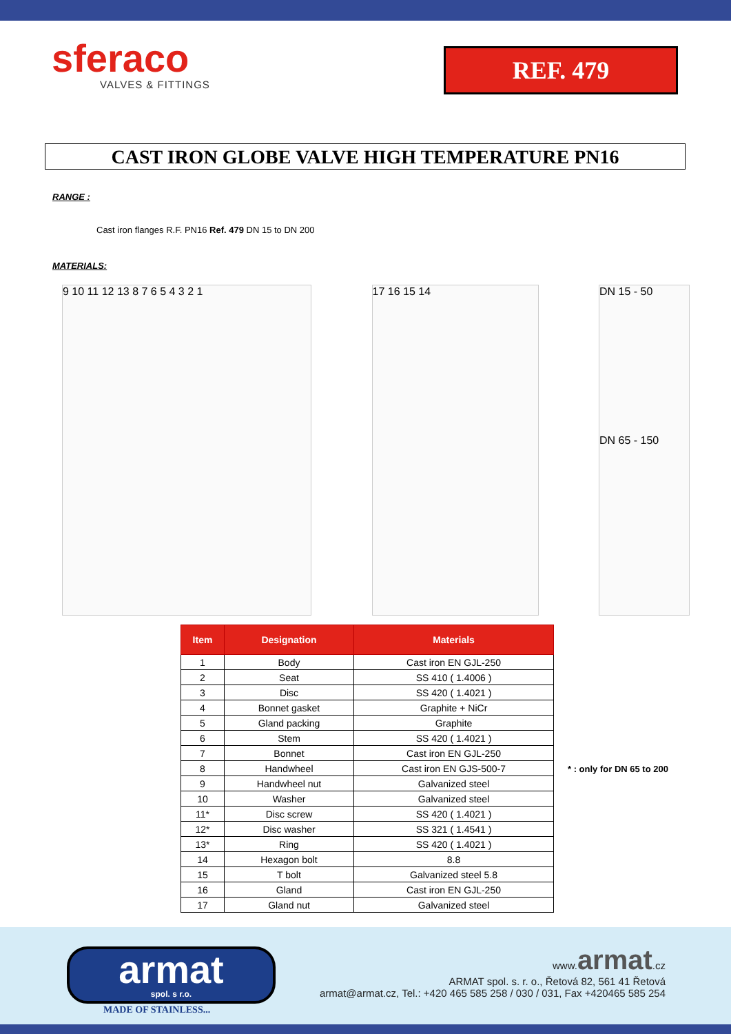sferaco
VALVES & FITTINGS
REF. 479
CAST IRON GLOBE VALVE HIGH TEMPERATURE PN16
RANGE :
Cast iron flanges R.F. PN16 Ref. 479 DN 15 to DN 200
MATERIALS:
9 10 11 12 13 8 7 6 5 4 3 2 1 17 16 15 14 DN 15 - 50
DN 65 - 150
| Item | Designation | Materials |
| --- | --- | --- |
| 1 | Body | Cast iron EN GJL-250 |
| 2 | Seat | SS 410 ( 1.4006 ) |
| 3 | Disc | SS 420 ( 1.4021 ) |
| 4 | Bonnet gasket | Graphite + NiCr |
| 5 | Gland packing | Graphite |
| 6 | Stem | SS 420 ( 1.4021 ) |
| 7 | Bonnet | Cast iron EN GJL-250 |
| 8 | Handwheel | Cast iron EN GJS-500-7 |
| 9 | Handwheel nut | Galvanized steel |
| 10 | Washer | Galvanized steel |
| 11* | Disc screw | SS 420 ( 1.4021 ) |
| 12* | Disc washer | SS 321 ( 1.4541 ) |
| 13* | Ring | SS 420 ( 1.4021 ) |
| 14 | Hexagon bolt | 8.8 |
| 15 | T bolt | Galvanized steel 5.8 |
| 16 | Gland | Cast iron EN GJL-250 |
| 17 | Gland nut | Galvanized steel |
* : only for DN 65 to 200
armat
spol. s r.o.
MADE OF STAINLESS...
www.armat.cz
ARMAT spol. s. r. o., Řetová 82, 561 41 Řetová
armat@armat.cz, Tel.: +420 465 585 258 / 030 / 031, Fax +420465 585 254